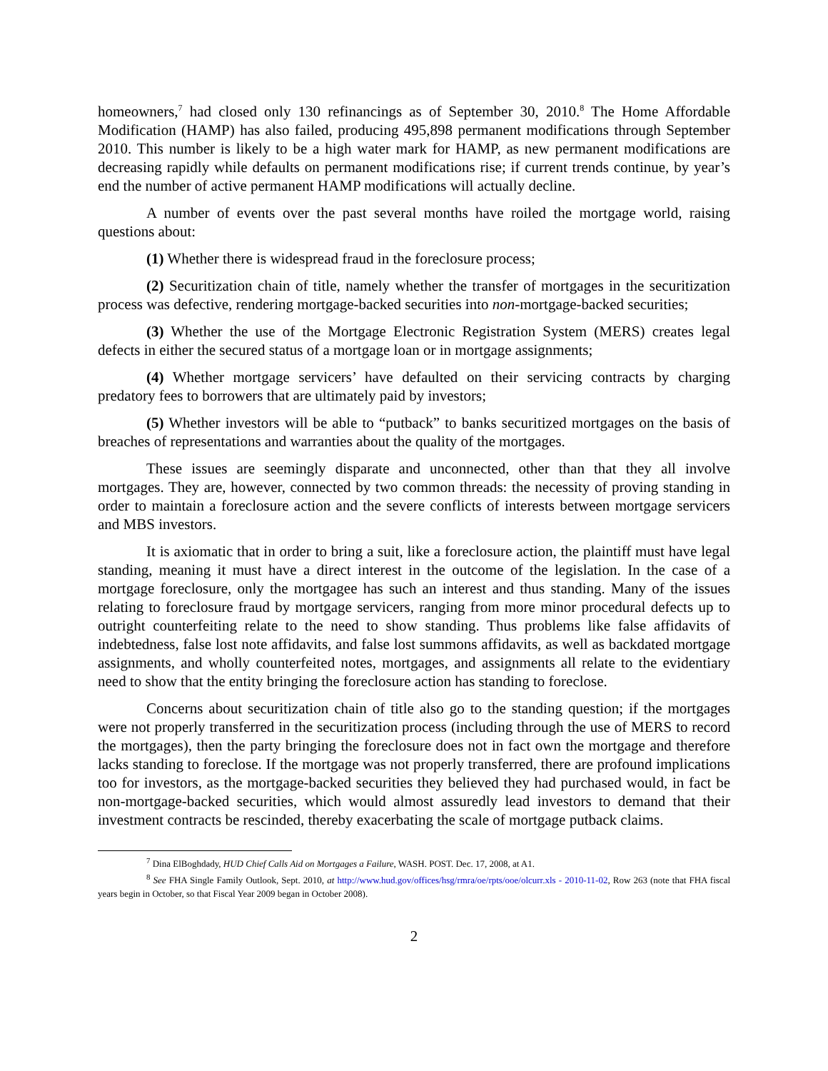homeowners,<sup>7</sup> had closed only 130 refinancings as of September 30, 2010.<sup>8</sup> The Home Affordable Modification (HAMP) has also failed, producing 495,898 permanent modifications through September 2010. This number is likely to be a high water mark for HAMP, as new permanent modifications are decreasing rapidly while defaults on permanent modifications rise; if current trends continue, by year’s end the number of active permanent HAMP modifications will actually decline.
A number of events over the past several months have roiled the mortgage world, raising questions about:
(1) Whether there is widespread fraud in the foreclosure process;
(2) Securitization chain of title, namely whether the transfer of mortgages in the securitization process was defective, rendering mortgage-backed securities into non-mortgage-backed securities;
(3) Whether the use of the Mortgage Electronic Registration System (MERS) creates legal defects in either the secured status of a mortgage loan or in mortgage assignments;
(4) Whether mortgage servicers’ have defaulted on their servicing contracts by charging predatory fees to borrowers that are ultimately paid by investors;
(5) Whether investors will be able to “putback” to banks securitized mortgages on the basis of breaches of representations and warranties about the quality of the mortgages.
These issues are seemingly disparate and unconnected, other than that they all involve mortgages. They are, however, connected by two common threads: the necessity of proving standing in order to maintain a foreclosure action and the severe conflicts of interests between mortgage servicers and MBS investors.
It is axiomatic that in order to bring a suit, like a foreclosure action, the plaintiff must have legal standing, meaning it must have a direct interest in the outcome of the legislation. In the case of a mortgage foreclosure, only the mortgagee has such an interest and thus standing. Many of the issues relating to foreclosure fraud by mortgage servicers, ranging from more minor procedural defects up to outright counterfeiting relate to the need to show standing. Thus problems like false affidavits of indebtedness, false lost note affidavits, and false lost summons affidavits, as well as backdated mortgage assignments, and wholly counterfeited notes, mortgages, and assignments all relate to the evidentiary need to show that the entity bringing the foreclosure action has standing to foreclose.
Concerns about securitization chain of title also go to the standing question; if the mortgages were not properly transferred in the securitization process (including through the use of MERS to record the mortgages), then the party bringing the foreclosure does not in fact own the mortgage and therefore lacks standing to foreclose. If the mortgage was not properly transferred, there are profound implications too for investors, as the mortgage-backed securities they believed they had purchased would, in fact be non-mortgage-backed securities, which would almost assuredly lead investors to demand that their investment contracts be rescinded, thereby exacerbating the scale of mortgage putback claims.
<sup>7</sup> Dina ElBoghdady, HUD Chief Calls Aid on Mortgages a Failure, WASH. POST. Dec. 17, 2008, at A1.
<sup>8</sup> See FHA Single Family Outlook, Sept. 2010, at http://www.hud.gov/offices/hsg/rmra/oe/rpts/ooe/olcurr.xls - 2010-11-02, Row 263 (note that FHA fiscal years begin in October, so that Fiscal Year 2009 began in October 2008).
2